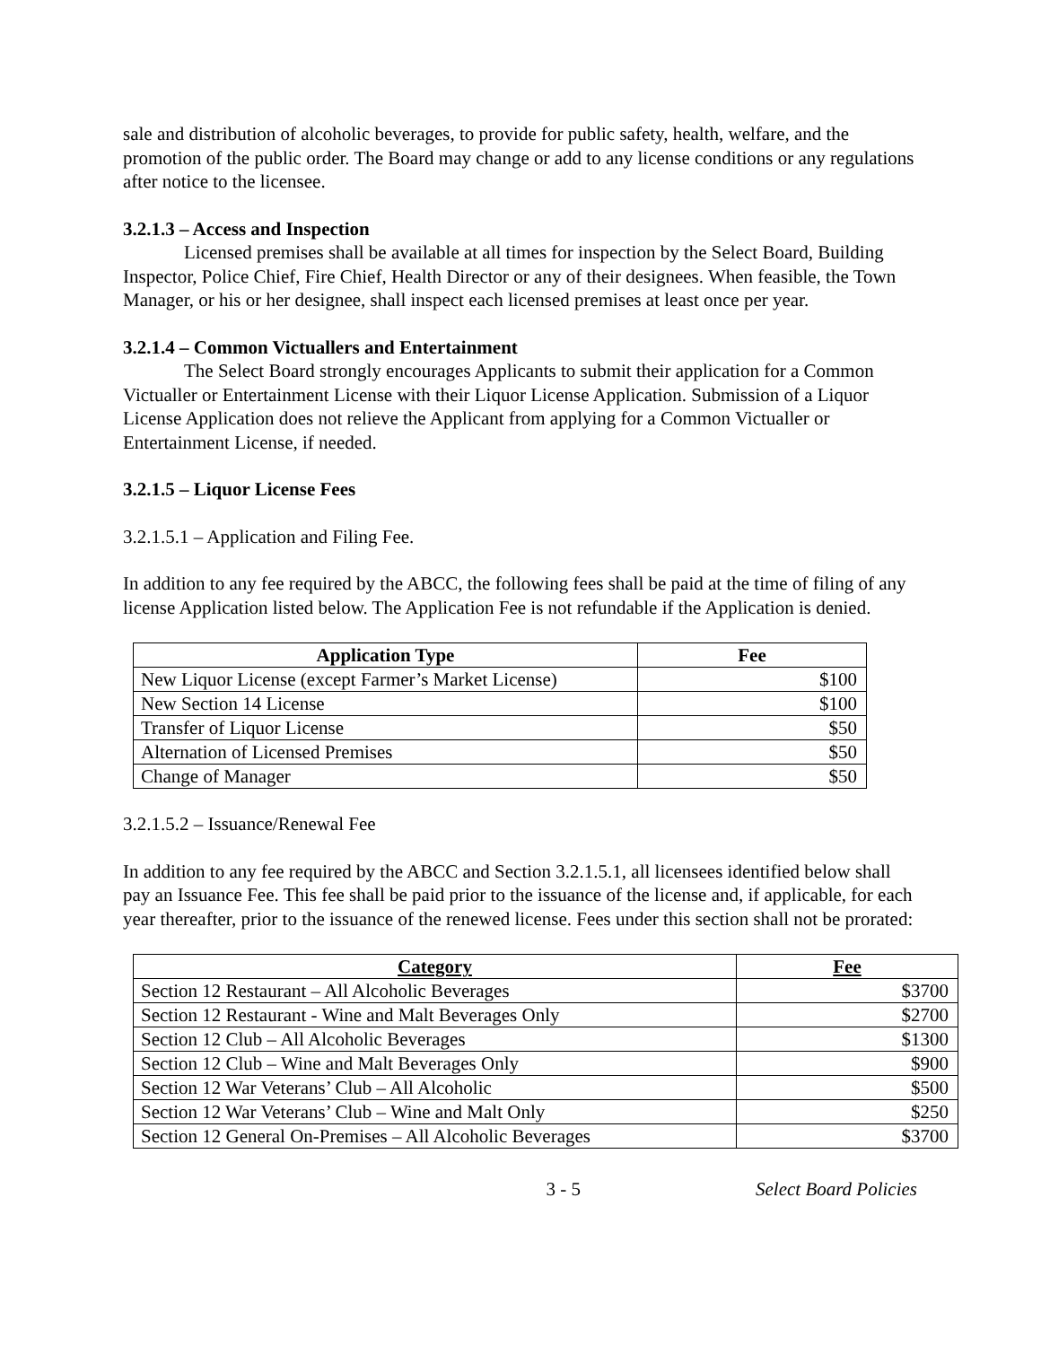sale and distribution of alcoholic beverages, to provide for public safety, health, welfare, and the promotion of the public order. The Board may change or add to any license conditions or any regulations after notice to the licensee.
3.2.1.3 – Access and Inspection
Licensed premises shall be available at all times for inspection by the Select Board, Building Inspector, Police Chief, Fire Chief, Health Director or any of their designees. When feasible, the Town Manager, or his or her designee, shall inspect each licensed premises at least once per year.
3.2.1.4 – Common Victuallers and Entertainment
The Select Board strongly encourages Applicants to submit their application for a Common Victualler or Entertainment License with their Liquor License Application. Submission of a Liquor License Application does not relieve the Applicant from applying for a Common Victualler or Entertainment License, if needed.
3.2.1.5 – Liquor License Fees
3.2.1.5.1 – Application and Filing Fee.
In addition to any fee required by the ABCC, the following fees shall be paid at the time of filing of any license Application listed below. The Application Fee is not refundable if the Application is denied.
| Application Type | Fee |
| --- | --- |
| New Liquor License (except Farmer’s Market License) | $100 |
| New Section 14 License | $100 |
| Transfer of Liquor License | $50 |
| Alternation of Licensed Premises | $50 |
| Change of Manager | $50 |
3.2.1.5.2 – Issuance/Renewal Fee
In addition to any fee required by the ABCC and Section 3.2.1.5.1, all licensees identified below shall pay an Issuance Fee. This fee shall be paid prior to the issuance of the license and, if applicable, for each year thereafter, prior to the issuance of the renewed license. Fees under this section shall not be prorated:
| Category | Fee |
| --- | --- |
| Section 12 Restaurant – All Alcoholic Beverages | $3700 |
| Section 12 Restaurant - Wine and Malt Beverages Only | $2700 |
| Section 12 Club – All Alcoholic Beverages | $1300 |
| Section 12 Club – Wine and Malt Beverages Only | $900 |
| Section 12 War Veterans’ Club – All Alcoholic | $500 |
| Section 12 War Veterans’ Club – Wine and Malt Only | $250 |
| Section 12 General On-Premises – All Alcoholic Beverages | $3700 |
3 - 5 Select Board Policies